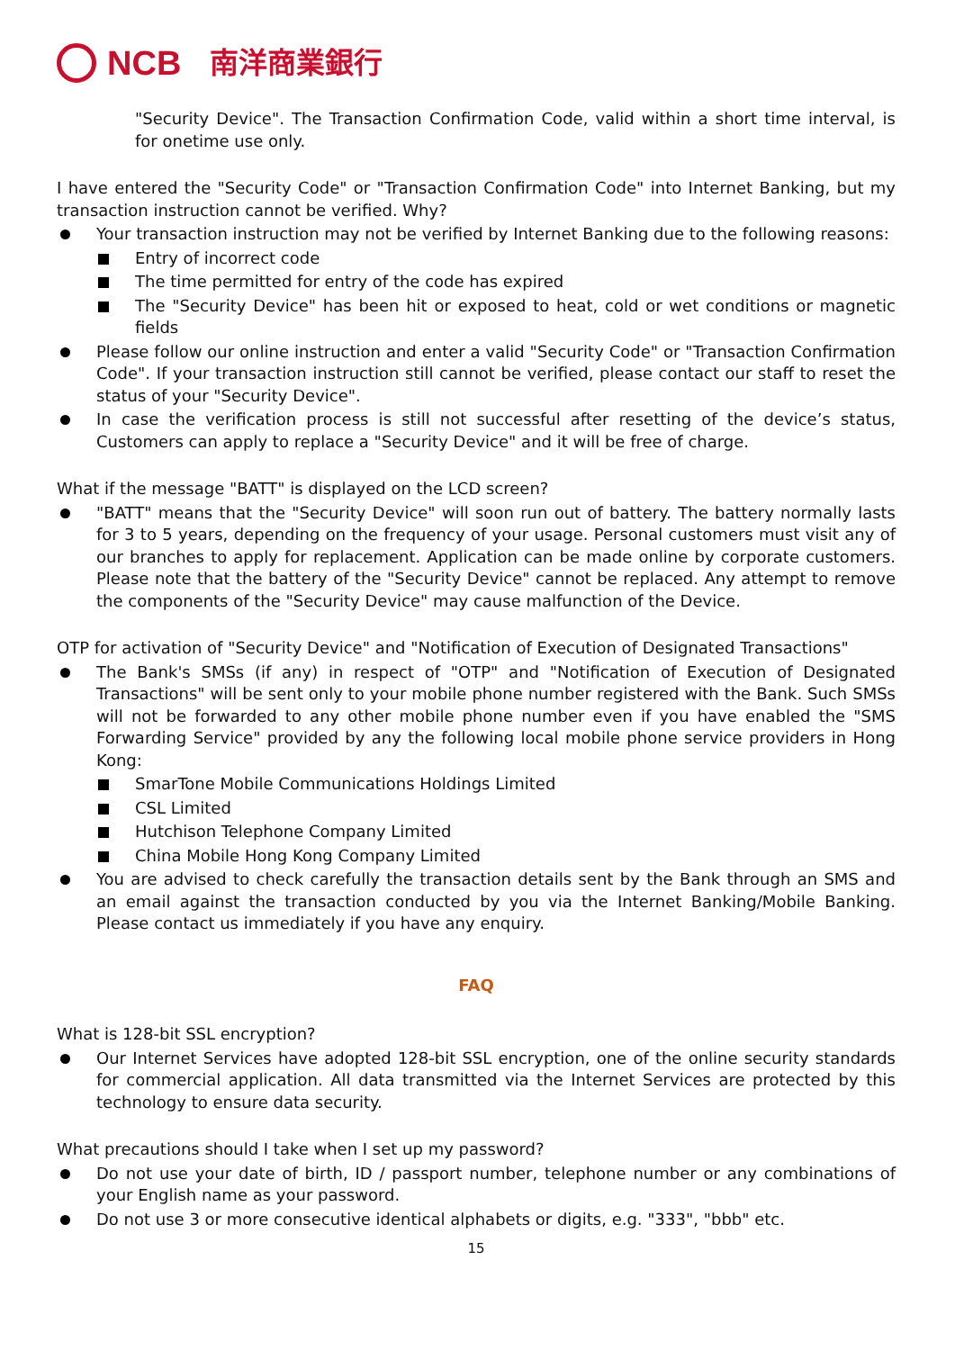NCB 南洋商業銀行
"Security Device". The Transaction Confirmation Code, valid within a short time interval, is for onetime use only.
I have entered the "Security Code" or "Transaction Confirmation Code" into Internet Banking, but my transaction instruction cannot be verified. Why?
Your transaction instruction may not be verified by Internet Banking due to the following reasons:
Entry of incorrect code
The time permitted for entry of the code has expired
The "Security Device" has been hit or exposed to heat, cold or wet conditions or magnetic fields
Please follow our online instruction and enter a valid "Security Code" or "Transaction Confirmation Code". If your transaction instruction still cannot be verified, please contact our staff to reset the status of your "Security Device".
In case the verification process is still not successful after resetting of the device’s status, Customers can apply to replace a "Security Device" and it will be free of charge.
What if the message "BATT" is displayed on the LCD screen?
"BATT" means that the "Security Device" will soon run out of battery. The battery normally lasts for 3 to 5 years, depending on the frequency of your usage. Personal customers must visit any of our branches to apply for replacement. Application can be made online by corporate customers. Please note that the battery of the "Security Device" cannot be replaced. Any attempt to remove the components of the "Security Device" may cause malfunction of the Device.
OTP for activation of "Security Device" and "Notification of Execution of Designated Transactions"
The Bank's SMSs (if any) in respect of "OTP" and "Notification of Execution of Designated Transactions" will be sent only to your mobile phone number registered with the Bank. Such SMSs will not be forwarded to any other mobile phone number even if you have enabled the "SMS Forwarding Service" provided by any the following local mobile phone service providers in Hong Kong:
SmarTone Mobile Communications Holdings Limited
CSL Limited
Hutchison Telephone Company Limited
China Mobile Hong Kong Company Limited
You are advised to check carefully the transaction details sent by the Bank through an SMS and an email against the transaction conducted by you via the Internet Banking/Mobile Banking. Please contact us immediately if you have any enquiry.
FAQ
What is 128-bit SSL encryption?
Our Internet Services have adopted 128-bit SSL encryption, one of the online security standards for commercial application. All data transmitted via the Internet Services are protected by this technology to ensure data security.
What precautions should I take when I set up my password?
Do not use your date of birth, ID / passport number, telephone number or any combinations of your English name as your password.
Do not use 3 or more consecutive identical alphabets or digits, e.g. "333", "bbb" etc.
15